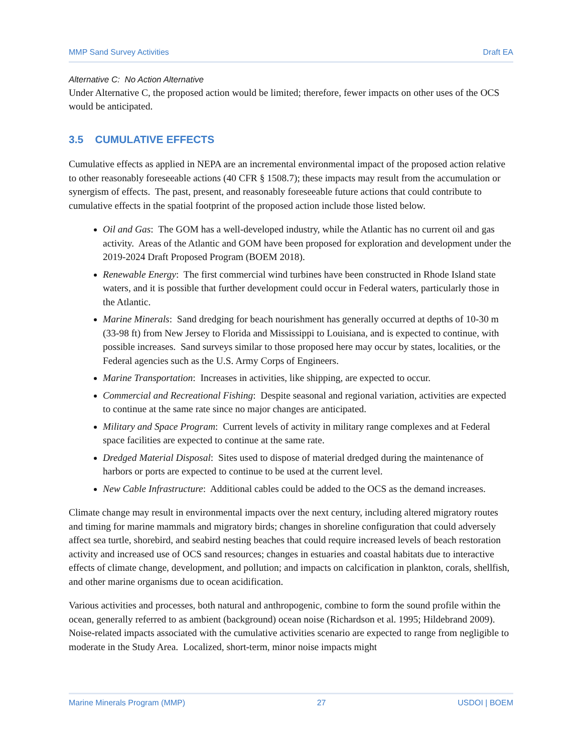MMP Sand Survey Activities Draft EA
Alternative C: No Action Alternative
Under Alternative C, the proposed action would be limited; therefore, fewer impacts on other uses of the OCS would be anticipated.
3.5 CUMULATIVE EFFECTS
Cumulative effects as applied in NEPA are an incremental environmental impact of the proposed action relative to other reasonably foreseeable actions (40 CFR § 1508.7); these impacts may result from the accumulation or synergism of effects. The past, present, and reasonably foreseeable future actions that could contribute to cumulative effects in the spatial footprint of the proposed action include those listed below.
Oil and Gas: The GOM has a well-developed industry, while the Atlantic has no current oil and gas activity. Areas of the Atlantic and GOM have been proposed for exploration and development under the 2019-2024 Draft Proposed Program (BOEM 2018).
Renewable Energy: The first commercial wind turbines have been constructed in Rhode Island state waters, and it is possible that further development could occur in Federal waters, particularly those in the Atlantic.
Marine Minerals: Sand dredging for beach nourishment has generally occurred at depths of 10-30 m (33-98 ft) from New Jersey to Florida and Mississippi to Louisiana, and is expected to continue, with possible increases. Sand surveys similar to those proposed here may occur by states, localities, or the Federal agencies such as the U.S. Army Corps of Engineers.
Marine Transportation: Increases in activities, like shipping, are expected to occur.
Commercial and Recreational Fishing: Despite seasonal and regional variation, activities are expected to continue at the same rate since no major changes are anticipated.
Military and Space Program: Current levels of activity in military range complexes and at Federal space facilities are expected to continue at the same rate.
Dredged Material Disposal: Sites used to dispose of material dredged during the maintenance of harbors or ports are expected to continue to be used at the current level.
New Cable Infrastructure: Additional cables could be added to the OCS as the demand increases.
Climate change may result in environmental impacts over the next century, including altered migratory routes and timing for marine mammals and migratory birds; changes in shoreline configuration that could adversely affect sea turtle, shorebird, and seabird nesting beaches that could require increased levels of beach restoration activity and increased use of OCS sand resources; changes in estuaries and coastal habitats due to interactive effects of climate change, development, and pollution; and impacts on calcification in plankton, corals, shellfish, and other marine organisms due to ocean acidification.
Various activities and processes, both natural and anthropogenic, combine to form the sound profile within the ocean, generally referred to as ambient (background) ocean noise (Richardson et al. 1995; Hildebrand 2009). Noise-related impacts associated with the cumulative activities scenario are expected to range from negligible to moderate in the Study Area. Localized, short-term, minor noise impacts might
Marine Minerals Program (MMP) 27 USDOI | BOEM